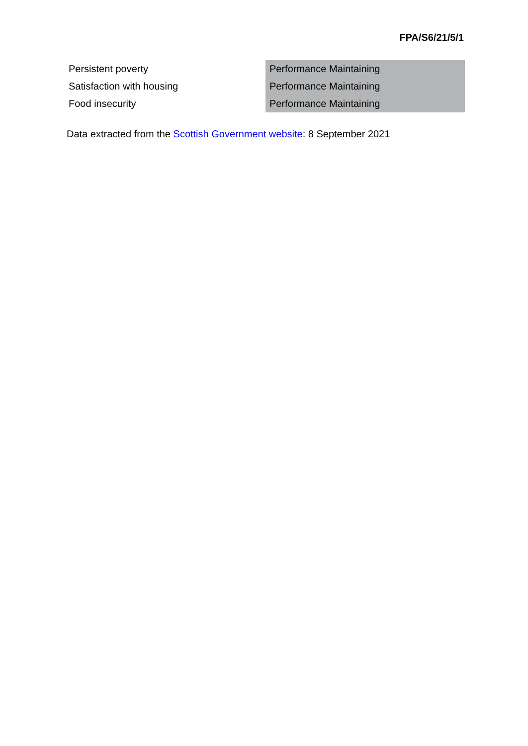FPA/S6/21/5/1
| Persistent poverty | Performance Maintaining |
| Satisfaction with housing | Performance Maintaining |
| Food insecurity | Performance Maintaining |
Data extracted from the Scottish Government website: 8 September 2021